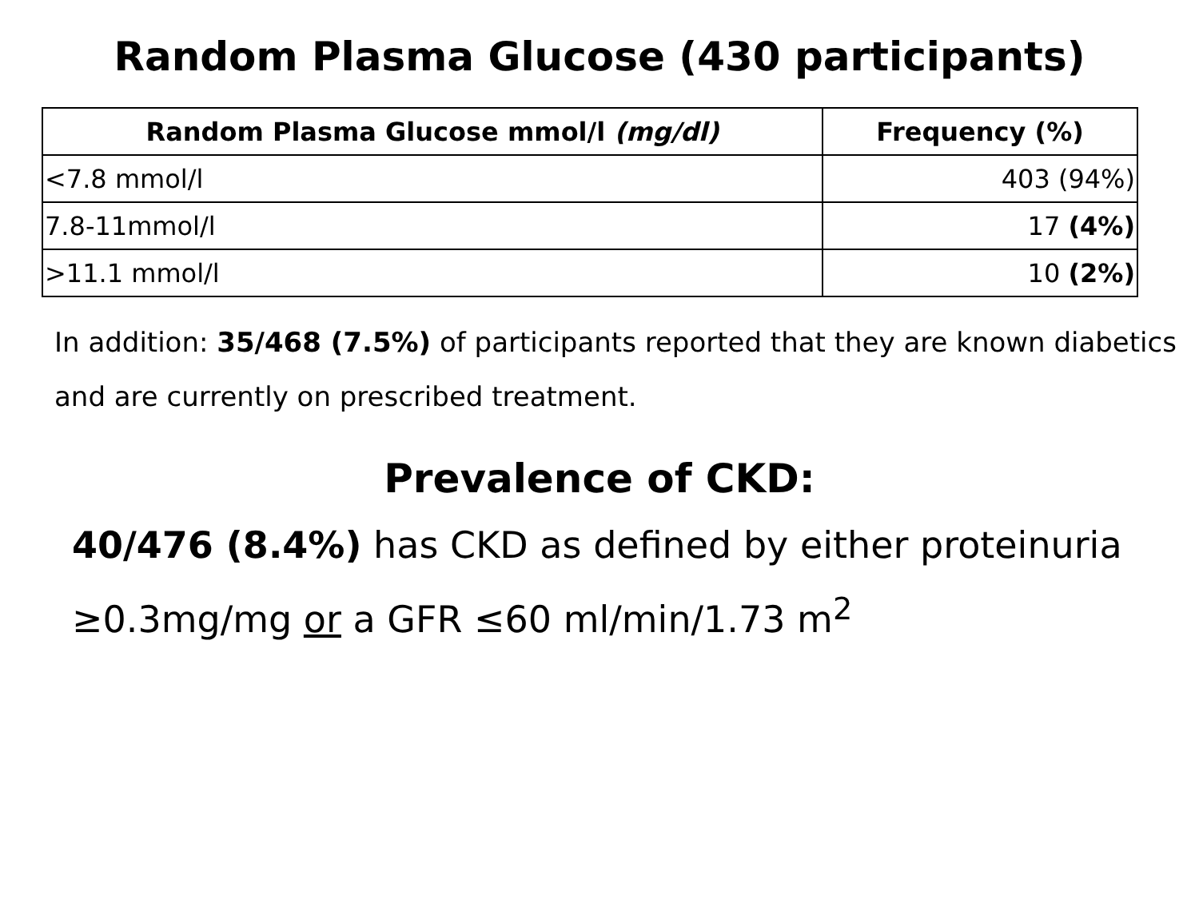Random Plasma Glucose (430 participants)
| Random Plasma Glucose mmol/l (mg/dl) | Frequency (%) |
| --- | --- |
| <7.8 mmol/l | 403 (94%) |
| 7.8-11mmol/l | 17 (4%) |
| >11.1 mmol/l | 10 (2%) |
In addition: 35/468 (7.5%) of participants reported that they are known diabetics and are currently on prescribed treatment.
Prevalence of CKD:
40/476 (8.4%) has CKD as defined by either proteinuria ≥0.3mg/mg or a GFR ≤60 ml/min/1.73 m<sup>2</sup>